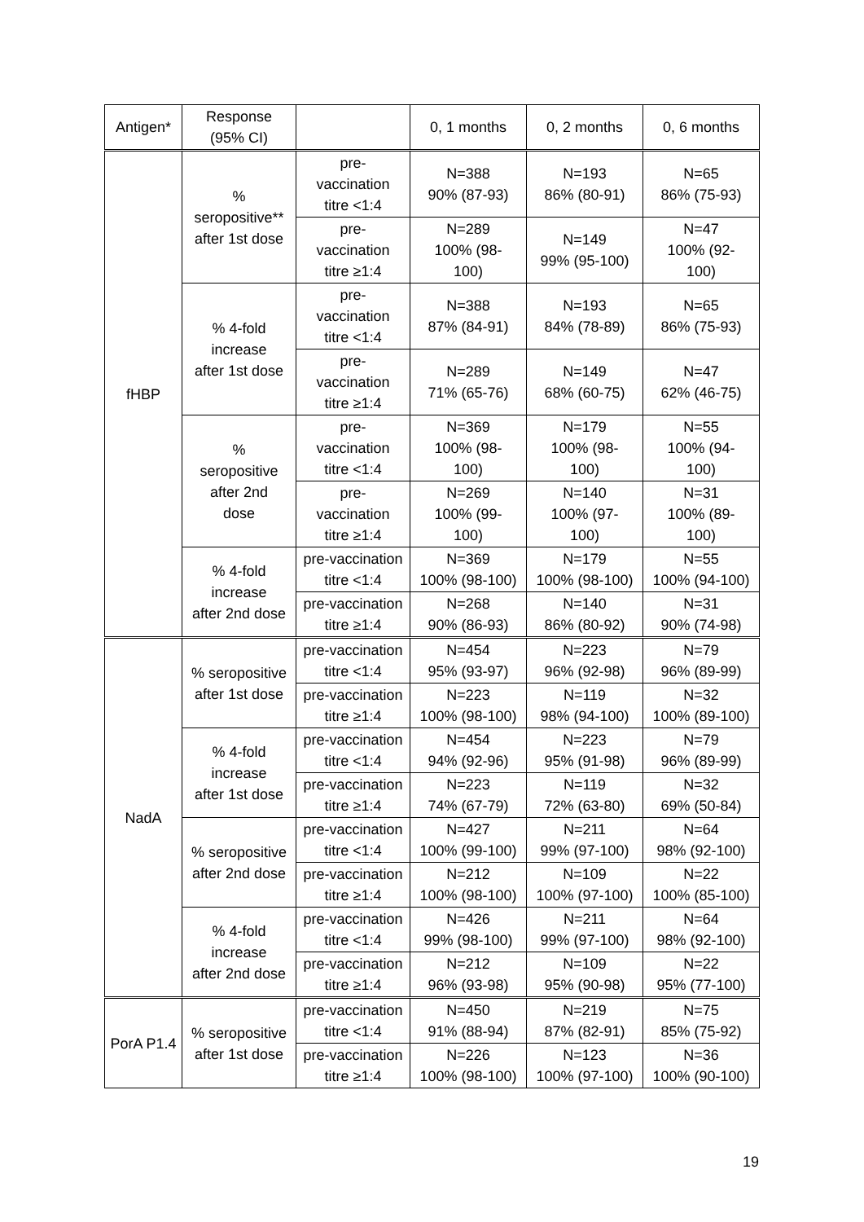| Antigen* | Response (95% CI) | | 0, 1 months | 0, 2 months | 0, 6 months |
| --- | --- | --- | --- | --- | --- |
| fHBP | % seropositive** after 1st dose | pre- vaccination titre <1:4 | N=388 90% (87-93) | N=193 86% (80-91) | N=65 86% (75-93) |
| | | pre- vaccination titre ≥1:4 | N=289 100% (98- 100) | N=149 99% (95-100) | N=47 100% (92- 100) |
| | % 4-fold increase after 1st dose | pre- vaccination titre <1:4 | N=388 87% (84-91) | N=193 84% (78-89) | N=65 86% (75-93) |
| | | pre- vaccination titre ≥1:4 | N=289 71% (65-76) | N=149 68% (60-75) | N=47 62% (46-75) |
| | % seropositive after 2nd dose | pre- vaccination titre <1:4 | N=369 100% (98- 100) | N=179 100% (98- 100) | N=55 100% (94- 100) |
| | | pre- vaccination titre ≥1:4 | N=269 100% (99- 100) | N=140 100% (97- 100) | N=31 100% (89- 100) |
| | % 4-fold increase after 2nd dose | pre-vaccination titre <1:4 | N=369 100% (98-100) | N=179 100% (98-100) | N=55 100% (94-100) |
| | | pre-vaccination titre ≥1:4 | N=268 90% (86-93) | N=140 86% (80-92) | N=31 90% (74-98) |
| NadA | % seropositive after 1st dose | pre-vaccination titre <1:4 | N=454 95% (93-97) | N=223 96% (92-98) | N=79 96% (89-99) |
| | | pre-vaccination titre ≥1:4 | N=223 100% (98-100) | N=119 98% (94-100) | N=32 100% (89-100) |
| | % 4-fold increase after 1st dose | pre-vaccination titre <1:4 | N=454 94% (92-96) | N=223 95% (91-98) | N=79 96% (89-99) |
| | | pre-vaccination titre ≥1:4 | N=223 74% (67-79) | N=119 72% (63-80) | N=32 69% (50-84) |
| | % seropositive after 2nd dose | pre-vaccination titre <1:4 | N=427 100% (99-100) | N=211 99% (97-100) | N=64 98% (92-100) |
| | | pre-vaccination titre ≥1:4 | N=212 100% (98-100) | N=109 100% (97-100) | N=22 100% (85-100) |
| | % 4-fold increase after 2nd dose | pre-vaccination titre <1:4 | N=426 99% (98-100) | N=211 99% (97-100) | N=64 98% (92-100) |
| | | pre-vaccination titre ≥1:4 | N=212 96% (93-98) | N=109 95% (90-98) | N=22 95% (77-100) |
| PorA P1.4 | % seropositive after 1st dose | pre-vaccination titre <1:4 | N=450 91% (88-94) | N=219 87% (82-91) | N=75 85% (75-92) |
| | | pre-vaccination titre ≥1:4 | N=226 100% (98-100) | N=123 100% (97-100) | N=36 100% (90-100) |
19